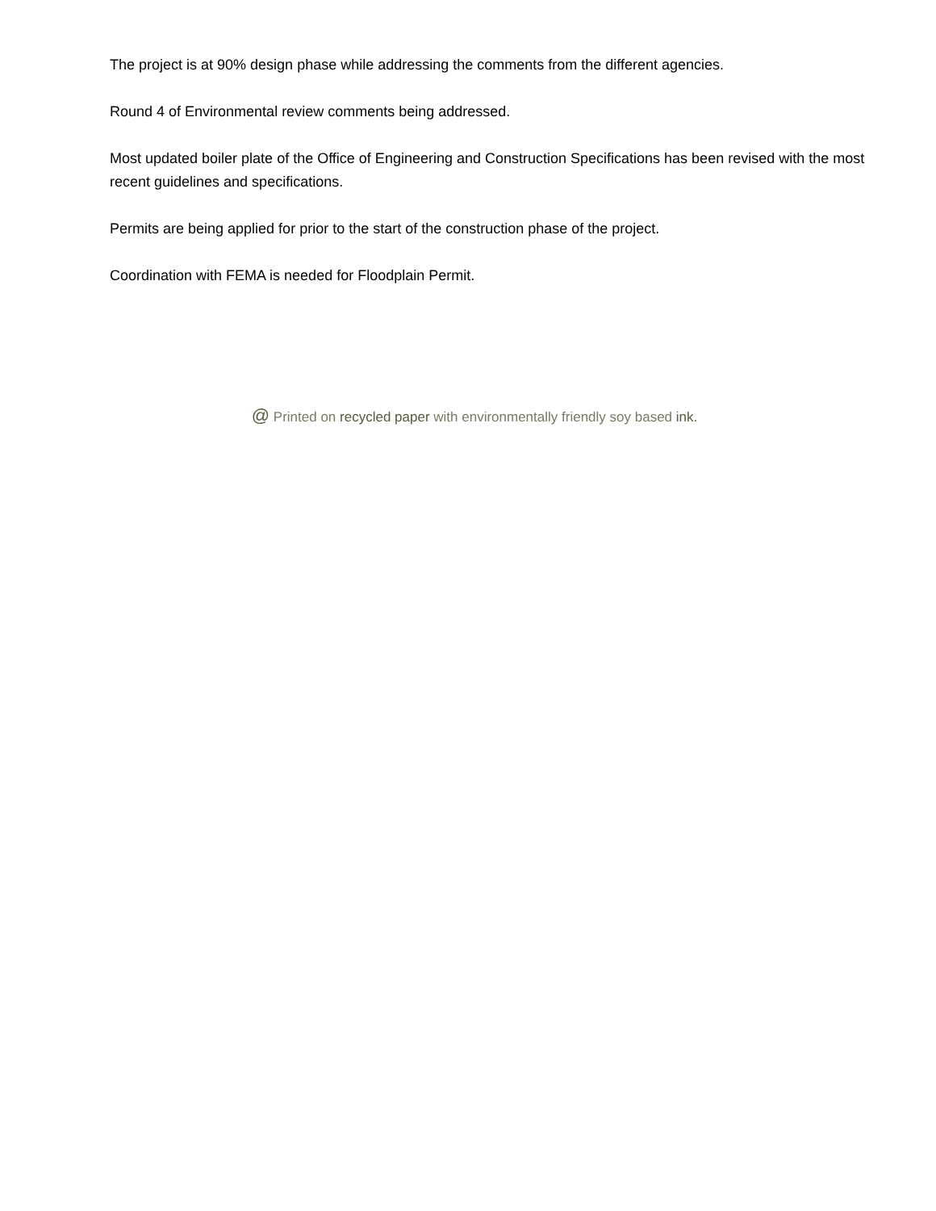The project is at 90% design phase while addressing the comments from the different agencies.
Round 4 of Environmental review comments being addressed.
Most updated boiler plate of the Office of Engineering and Construction Specifications has been revised with the most recent guidelines and specifications.
Permits are being applied for prior to the start of the construction phase of the project.
Coordination with FEMA is needed for Floodplain Permit.
@ Printed on recycled paper with environmentally friendly soy based ink.